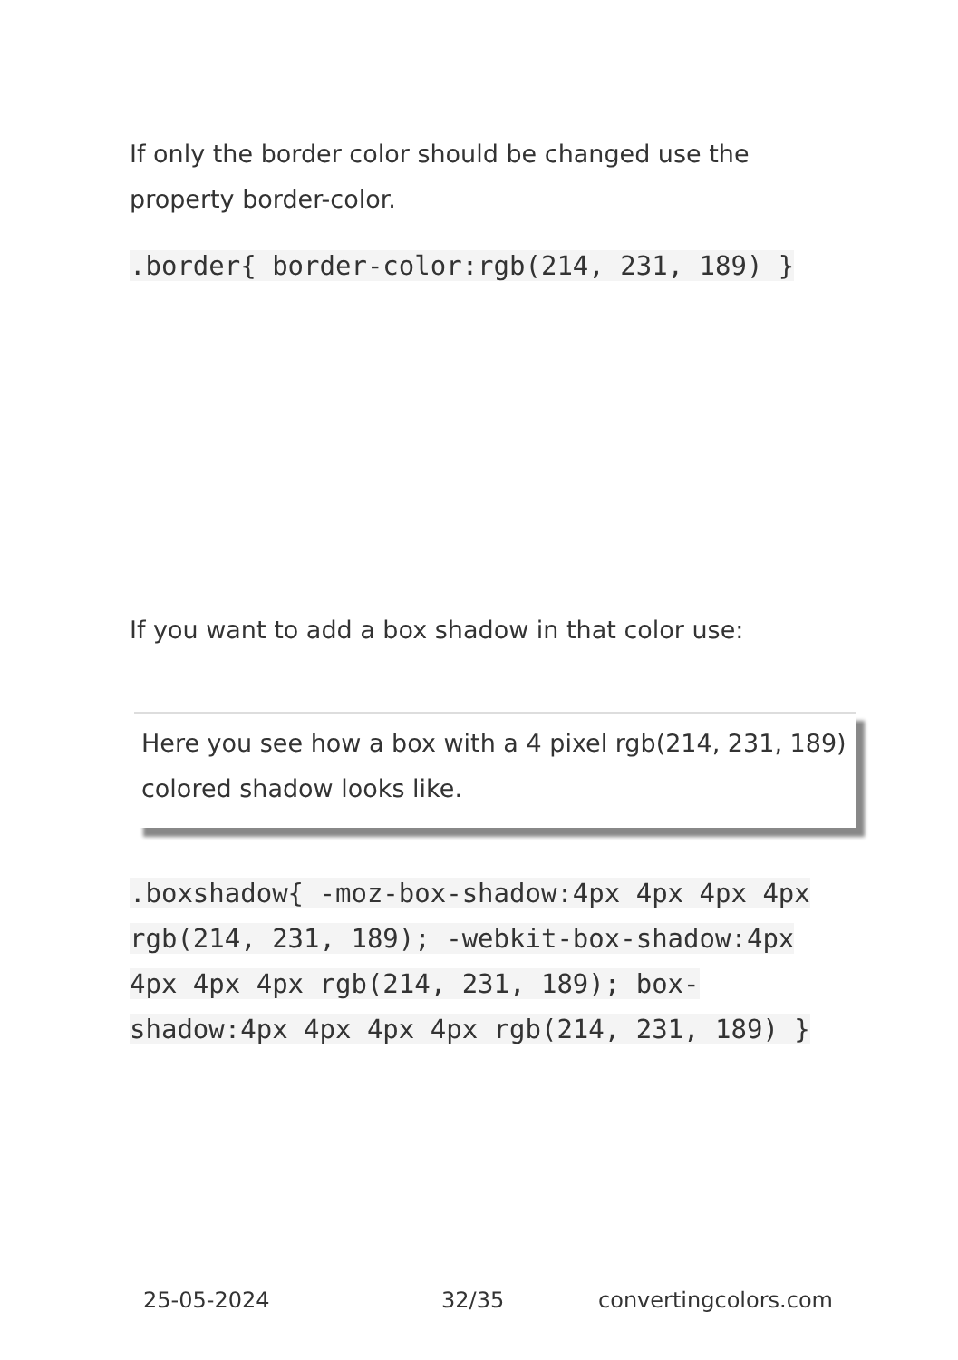If only the border color should be changed use the property border-color.
.border{ border-color:rgb(214, 231, 189) }
If you want to add a box shadow in that color use:
Here you see how a box with a 4 pixel rgb(214, 231, 189) colored shadow looks like.
.boxshadow{ -moz-box-shadow:4px 4px 4px 4px rgb(214, 231, 189); -webkit-box-shadow:4px 4px 4px 4px rgb(214, 231, 189); box-shadow:4px 4px 4px 4px rgb(214, 231, 189) }
25-05-2024 32/35 convertingcolors.com